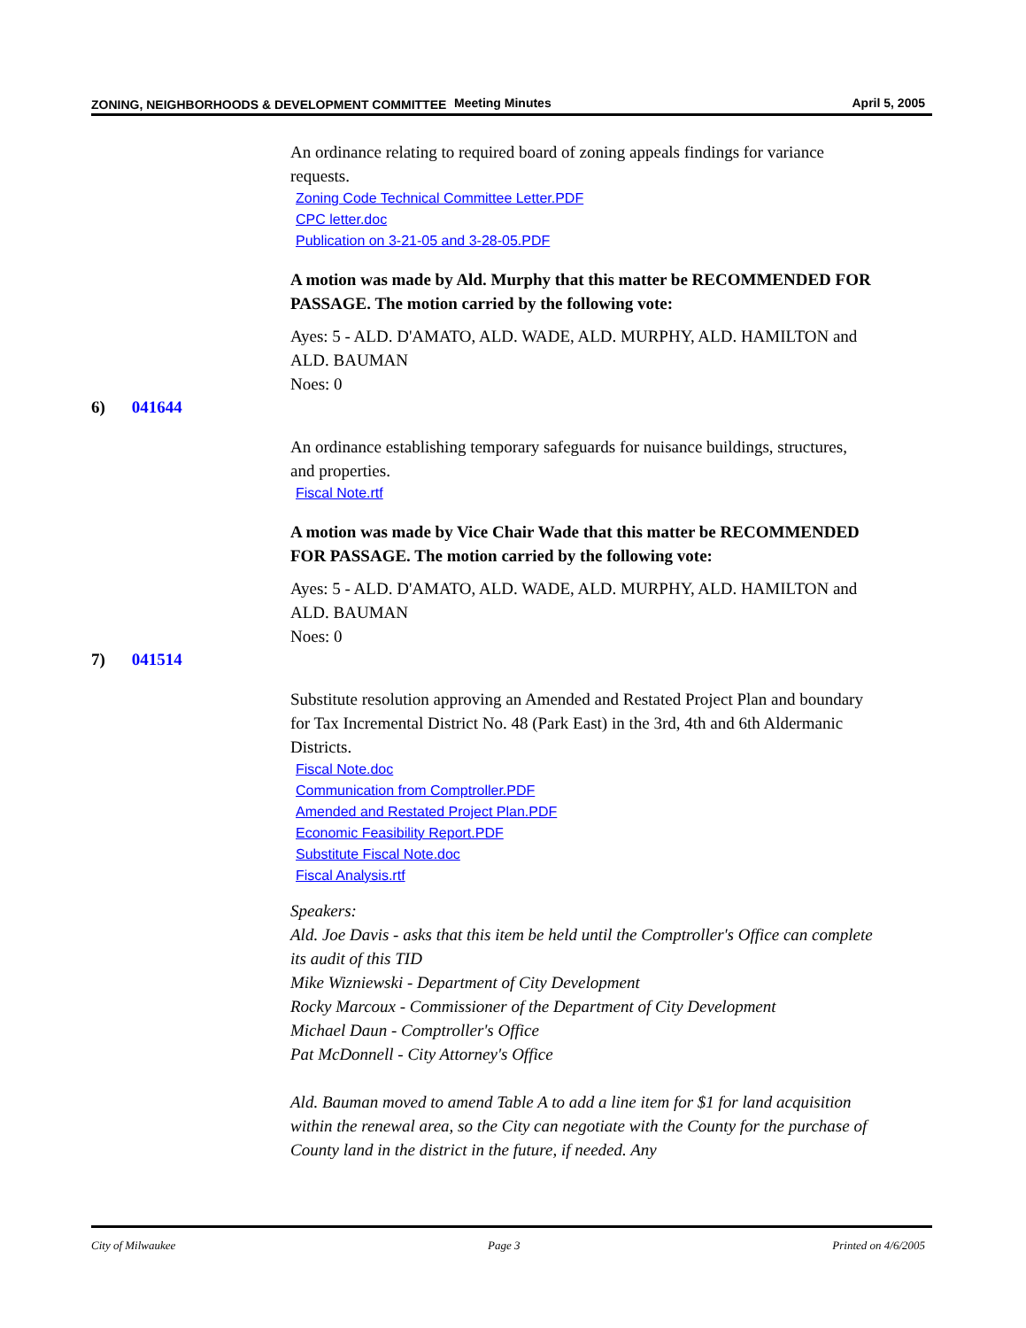ZONING, NEIGHBORHOODS & DEVELOPMENT COMMITTEE
Meeting Minutes April 5, 2005
An ordinance relating to required board of zoning appeals findings for variance requests.
Zoning Code Technical Committee Letter.PDF
CPC letter.doc
Publication on 3-21-05 and 3-28-05.PDF
A motion was made by Ald. Murphy that this matter be RECOMMENDED FOR PASSAGE. The motion carried by the following vote:
Ayes: 5 - ALD. D'AMATO, ALD. WADE, ALD. MURPHY, ALD. HAMILTON and ALD. BAUMAN
Noes: 0
6) 041644
An ordinance establishing temporary safeguards for nuisance buildings, structures, and properties.
Fiscal Note.rtf
A motion was made by Vice Chair Wade that this matter be RECOMMENDED FOR PASSAGE. The motion carried by the following vote:
Ayes: 5 - ALD. D'AMATO, ALD. WADE, ALD. MURPHY, ALD. HAMILTON and ALD. BAUMAN
Noes: 0
7) 041514
Substitute resolution approving an Amended and Restated Project Plan and boundary for Tax Incremental District No. 48 (Park East) in the 3rd, 4th and 6th Aldermanic Districts.
Fiscal Note.doc
Communication from Comptroller.PDF
Amended and Restated Project Plan.PDF
Economic Feasibility Report.PDF
Substitute Fiscal Note.doc
Fiscal Analysis.rtf
Speakers:
Ald. Joe Davis - asks that this item be held until the Comptroller's Office can complete its audit of this TID
Mike Wizniewski - Department of City Development
Rocky Marcoux - Commissioner of the Department of City Development
Michael Daun - Comptroller's Office
Pat McDonnell - City Attorney's Office
Ald. Bauman moved to amend Table A to add a line item for $1 for land acquisition within the renewal area, so the City can negotiate with the County for the purchase of County land in the district in the future, if needed. Any
City of Milwaukee Page 3 Printed on 4/6/2005